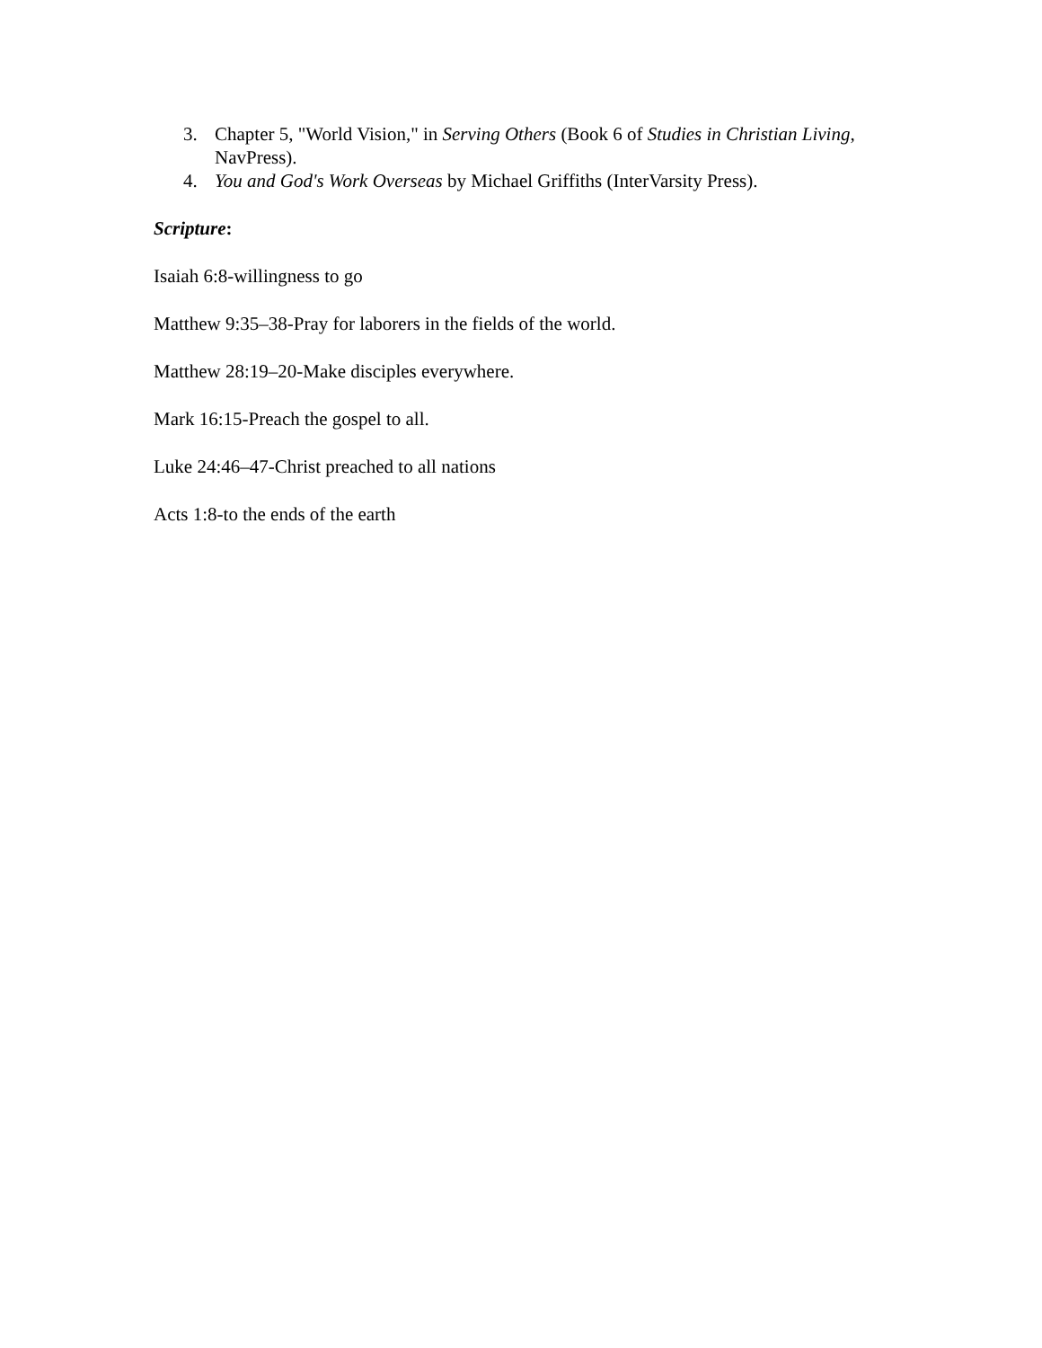3. Chapter 5, "World Vision," in Serving Others (Book 6 of Studies in Christian Living, NavPress).
4. You and God's Work Overseas by Michael Griffiths (InterVarsity Press).
Scripture:
Isaiah 6:8-willingness to go
Matthew 9:35–38-Pray for laborers in the fields of the world.
Matthew 28:19–20-Make disciples everywhere.
Mark 16:15-Preach the gospel to all.
Luke 24:46–47-Christ preached to all nations
Acts 1:8-to the ends of the earth